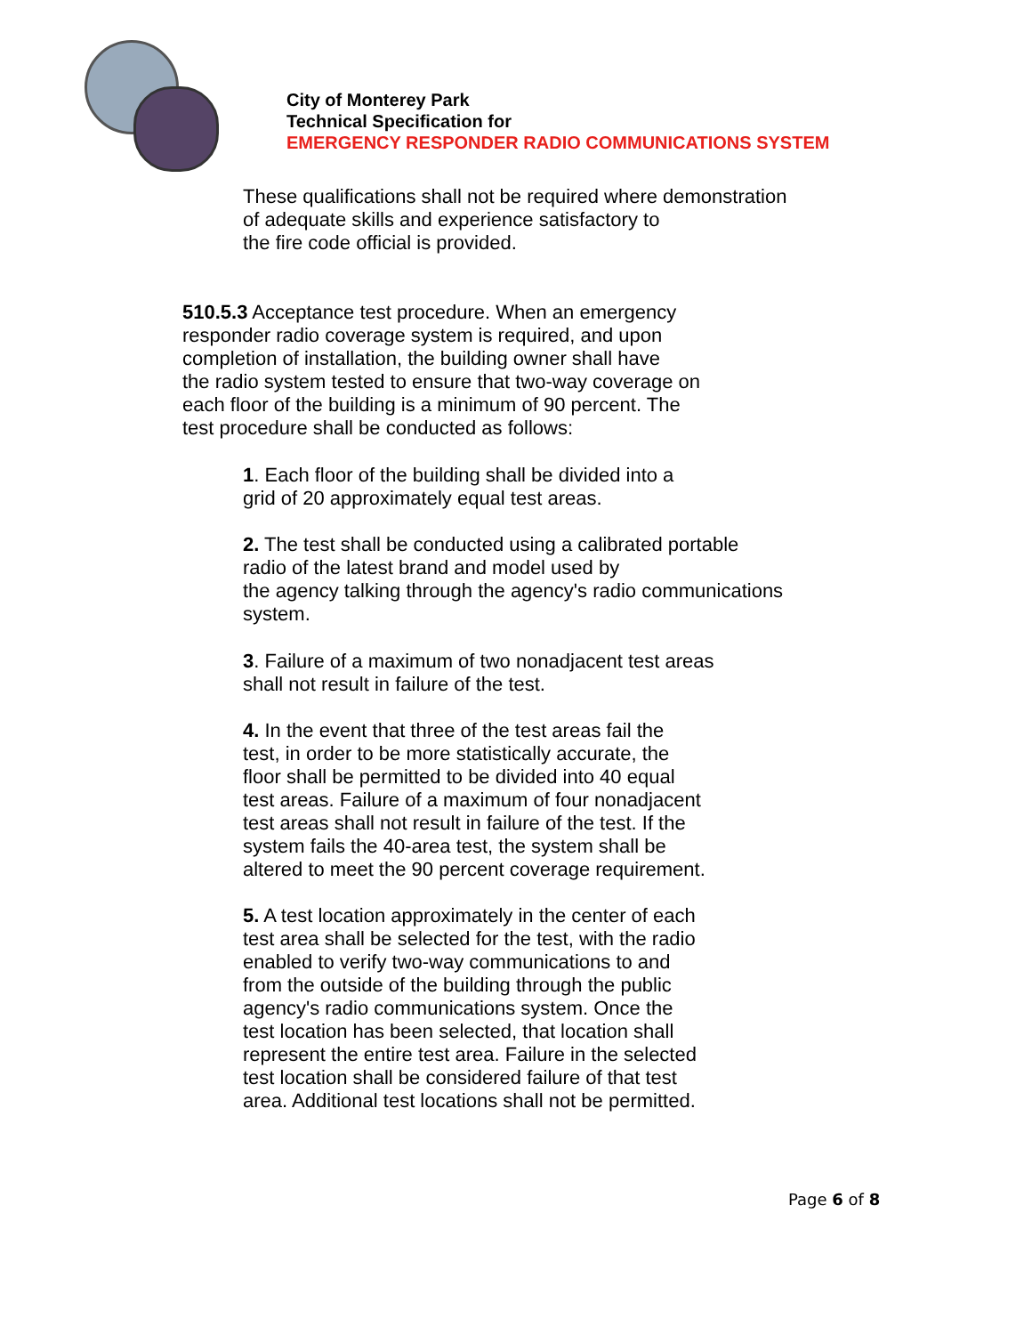City of Monterey Park
Technical Specification for
EMERGENCY RESPONDER RADIO COMMUNICATIONS SYSTEM
These qualifications shall not be required where demonstration
of adequate skills and experience satisfactory to
the fire code official is provided.
510.5.3 Acceptance test procedure. When an emergency
responder radio coverage system is required, and upon
completion of installation, the building owner shall have
the radio system tested to ensure that two-way coverage on
each floor of the building is a minimum of 90 percent. The
test procedure shall be conducted as follows:
1. Each floor of the building shall be divided into a
grid of 20 approximately equal test areas.
2. The test shall be conducted using a calibrated portable
radio of the latest brand and model used by
the agency talking through the agency's radio communications
system.
3. Failure of a maximum of two nonadjacent test areas
shall not result in failure of the test.
4. In the event that three of the test areas fail the
test, in order to be more statistically accurate, the
floor shall be permitted to be divided into 40 equal
test areas. Failure of a maximum of four nonadjacent
test areas shall not result in failure of the test. If the
system fails the 40-area test, the system shall be
altered to meet the 90 percent coverage requirement.
5. A test location approximately in the center of each
test area shall be selected for the test, with the radio
enabled to verify two-way communications to and
from the outside of the building through the public
agency's radio communications system. Once the
test location has been selected, that location shall
represent the entire test area. Failure in the selected
test location shall be considered failure of that test
area. Additional test locations shall not be permitted.
Page 6 of 8